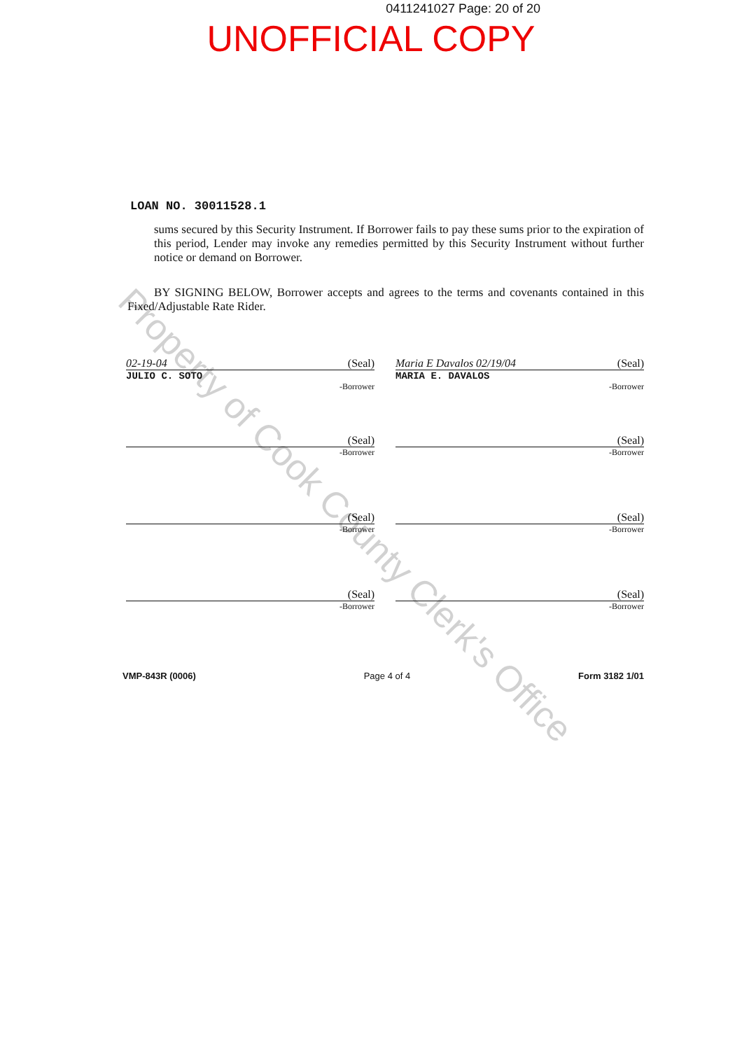0411241027 Page: 20 of 20
UNOFFICIAL COPY
LOAN NO. 30011528.1
sums secured by this Security Instrument. If Borrower fails to pay these sums prior to the expiration of this period, Lender may invoke any remedies permitted by this Security Instrument without further notice or demand on Borrower.
BY SIGNING BELOW, Borrower accepts and agrees to the terms and covenants contained in this Fixed/Adjustable Rate Rider.
02-19-04 (Seal)
JULIO C. SOTO
-Borrower
Maria E Davalos 02/19/04 (Seal)
MARIA E. DAVALOS
-Borrower
(Seal)
-Borrower
(Seal)
-Borrower
(Seal)
-Borrower
(Seal)
-Borrower
(Seal)
-Borrower
(Seal)
-Borrower
VMP-843R (0006) Page 4 of 4 Form 3182 1/01
Property of Cook County Clerk's Office